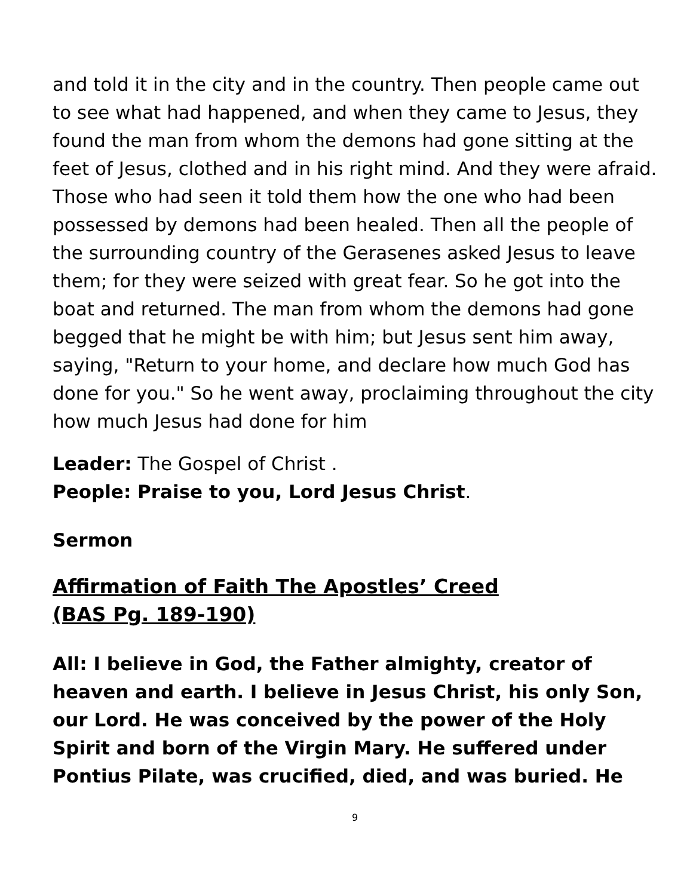and told it in the city and in the country. Then people came out to see what had happened, and when they came to Jesus, they found the man from whom the demons had gone sitting at the feet of Jesus, clothed and in his right mind. And they were afraid. Those who had seen it told them how the one who had been possessed by demons had been healed. Then all the people of the surrounding country of the Gerasenes asked Jesus to leave them; for they were seized with great fear. So he got into the boat and returned. The man from whom the demons had gone begged that he might be with him; but Jesus sent him away, saying, "Return to your home, and declare how much God has done for you." So he went away, proclaiming throughout the city how much Jesus had done for him
Leader: The Gospel of Christ .
People: Praise to you, Lord Jesus Christ.
Sermon
Affirmation of Faith The Apostles’ Creed
(BAS Pg. 189-190)
All: I believe in God, the Father almighty, creator of heaven and earth. I believe in Jesus Christ, his only Son, our Lord. He was conceived by the power of the Holy Spirit and born of the Virgin Mary. He suffered under Pontius Pilate, was crucified, died, and was buried. He
9